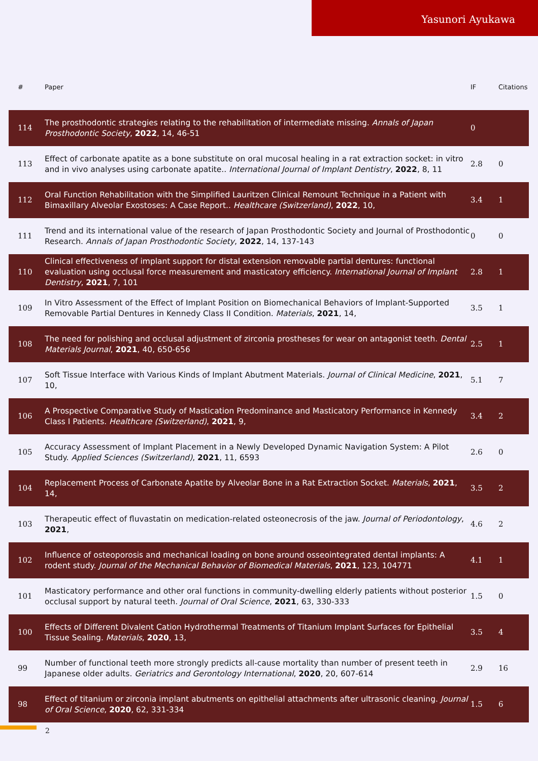Yasunori Ayukawa
| # | Paper | IF | Citations |
| --- | --- | --- | --- |
| 114 | The prosthodontic strategies relating to the rehabilitation of intermediate missing. Annals of Japan Prosthodontic Society , 2022 , 14, 46-51 | 0 | |
| 113 | Effect of carbonate apatite as a bone substitute on oral mucosal healing in a rat extraction socket: in vitro and in vivo analyses using carbonate apatite.. International Journal of Implant Dentistry , 2022 , 8, 11 | 2.8 | 0 |
| 112 | Oral Function Rehabilitation with the Simplified Lauritzen Clinical Remount Technique in a Patient with Bimaxillary Alveolar Exostoses: A Case Report.. Healthcare (Switzerland) , 2022 , 10, | 3.4 | 1 |
| 111 | Trend and its international value of the research of Japan Prosthodontic Society and Journal of Prosthodontic Research. Annals of Japan Prosthodontic Society , 2022 , 14, 137-143 | 0 | 0 |
| 110 | Clinical effectiveness of implant support for distal extension removable partial dentures: functional evaluation using occlusal force measurement and masticatory efficiency. International Journal of Implant Dentistry , 2021 , 7, 101 | 2.8 | 1 |
| 109 | In Vitro Assessment of the Effect of Implant Position on Biomechanical Behaviors of Implant-Supported Removable Partial Dentures in Kennedy Class II Condition. Materials , 2021 , 14, | 3.5 | 1 |
| 108 | The need for polishing and occlusal adjustment of zirconia prostheses for wear on antagonist teeth. Dental Materials Journal , 2021 , 40, 650-656 | 2.5 | 1 |
| 107 | Soft Tissue Interface with Various Kinds of Implant Abutment Materials. Journal of Clinical Medicine , 2021 , 10, | 5.1 | 7 |
| 106 | A Prospective Comparative Study of Mastication Predominance and Masticatory Performance in Kennedy Class I Patients. Healthcare (Switzerland) , 2021 , 9, | 3.4 | 2 |
| 105 | Accuracy Assessment of Implant Placement in a Newly Developed Dynamic Navigation System: A Pilot Study. Applied Sciences (Switzerland) , 2021 , 11, 6593 | 2.6 | 0 |
| 104 | Replacement Process of Carbonate Apatite by Alveolar Bone in a Rat Extraction Socket. Materials , 2021 , 14, | 3.5 | 2 |
| 103 | Therapeutic effect of fluvastatin on medication-related osteonecrosis of the jaw. Journal of Periodontology , 2021 , | 4.6 | 2 |
| 102 | Influence of osteoporosis and mechanical loading on bone around osseointegrated dental implants: A rodent study. Journal of the Mechanical Behavior of Biomedical Materials , 2021 , 123, 104771 | 4.1 | 1 |
| 101 | Masticatory performance and other oral functions in community-dwelling elderly patients without posterior occlusal support by natural teeth. Journal of Oral Science , 2021 , 63, 330-333 | 1.5 | 0 |
| 100 | Effects of Different Divalent Cation Hydrothermal Treatments of Titanium Implant Surfaces for Epithelial Tissue Sealing. Materials , 2020 , 13, | 3.5 | 4 |
| 99 | Number of functional teeth more strongly predicts all-cause mortality than number of present teeth in Japanese older adults. Geriatrics and Gerontology International , 2020 , 20, 607-614 | 2.9 | 16 |
| 98 | Effect of titanium or zirconia implant abutments on epithelial attachments after ultrasonic cleaning. Journal of Oral Science , 2020 , 62, 331-334 | 1.5 | 6 |
2